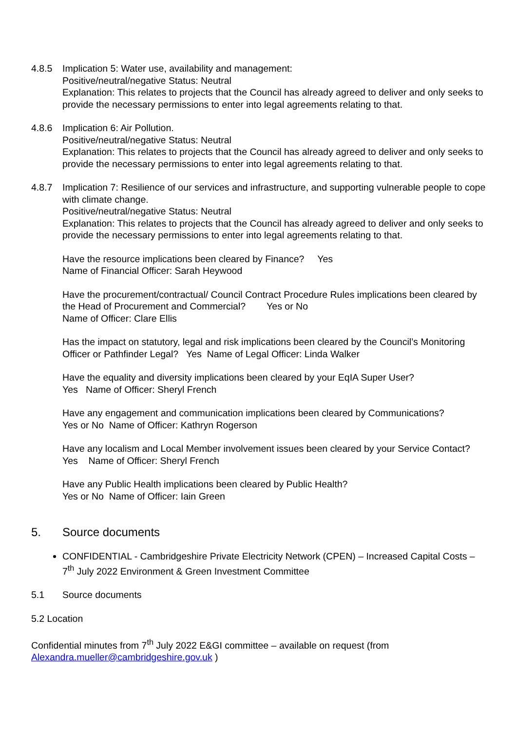4.8.5 Implication 5: Water use, availability and management:
Positive/neutral/negative Status: Neutral
Explanation: This relates to projects that the Council has already agreed to deliver and only seeks to provide the necessary permissions to enter into legal agreements relating to that.
4.8.6 Implication 6: Air Pollution.
Positive/neutral/negative Status: Neutral
Explanation: This relates to projects that the Council has already agreed to deliver and only seeks to provide the necessary permissions to enter into legal agreements relating to that.
4.8.7 Implication 7: Resilience of our services and infrastructure, and supporting vulnerable people to cope with climate change.
Positive/neutral/negative Status: Neutral
Explanation: This relates to projects that the Council has already agreed to deliver and only seeks to provide the necessary permissions to enter into legal agreements relating to that.
Have the resource implications been cleared by Finance? Yes
Name of Financial Officer: Sarah Heywood
Have the procurement/contractual/ Council Contract Procedure Rules implications been cleared by the Head of Procurement and Commercial? Yes or No
Name of Officer: Clare Ellis
Has the impact on statutory, legal and risk implications been cleared by the Council’s Monitoring Officer or Pathfinder Legal? Yes Name of Legal Officer: Linda Walker
Have the equality and diversity implications been cleared by your EqIA Super User?
Yes Name of Officer: Sheryl French
Have any engagement and communication implications been cleared by Communications?
Yes or No Name of Officer: Kathryn Rogerson
Have any localism and Local Member involvement issues been cleared by your Service Contact? Yes Name of Officer: Sheryl French
Have any Public Health implications been cleared by Public Health?
Yes or No Name of Officer: Iain Green
5. Source documents
CONFIDENTIAL - Cambridgeshire Private Electricity Network (CPEN) – Increased Capital Costs – 7<sup>th</sup> July 2022 Environment & Green Investment Committee
5.1 Source documents
5.2 Location
Confidential minutes from 7<sup>th</sup> July 2022 E&GI committee – available on request (from Alexandra.mueller@cambridgeshire.gov.uk )